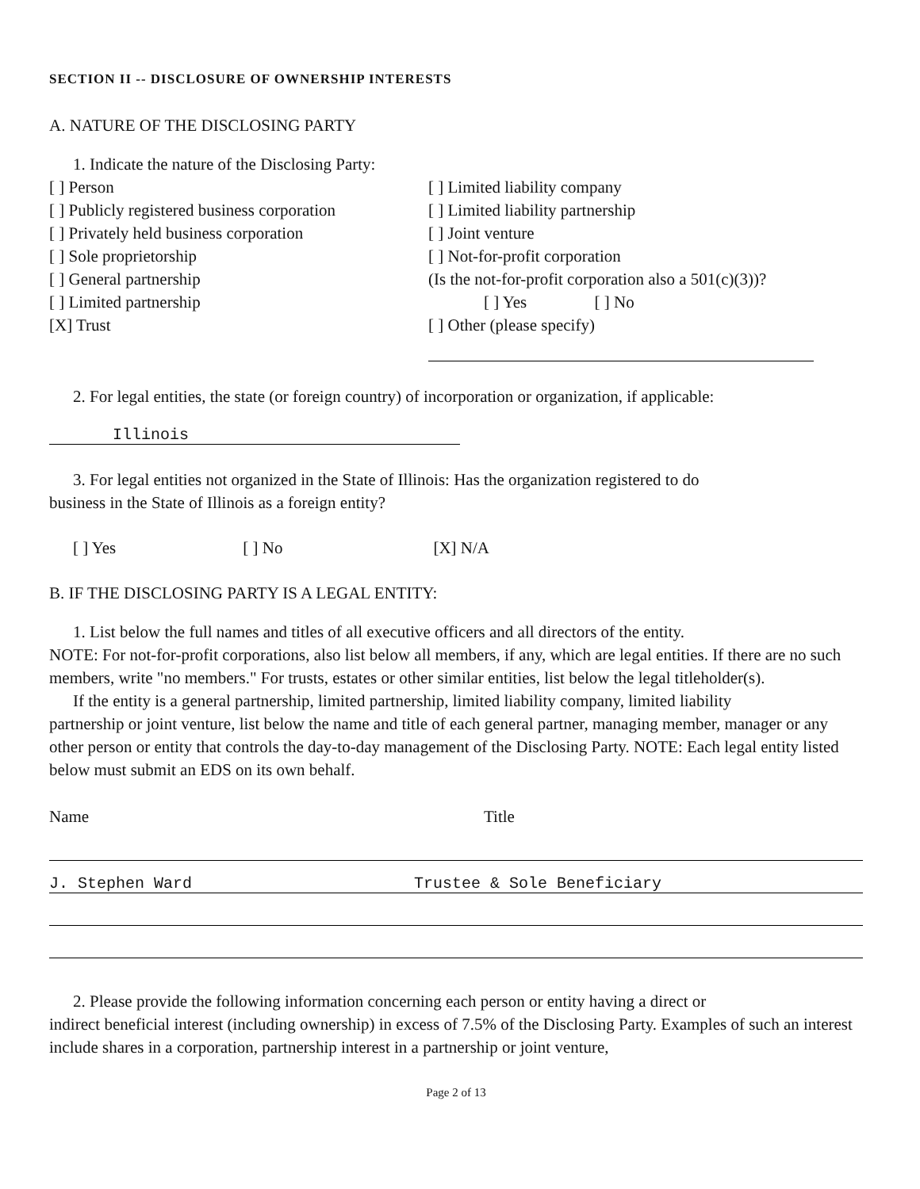SECTION II -- DISCLOSURE OF OWNERSHIP INTERESTS
A. NATURE OF THE DISCLOSING PARTY
1. Indicate the nature of the Disclosing Party:
[ ] Person
[ ] Publicly registered business corporation
[ ] Privately held business corporation
[ ] Sole proprietorship
[ ] General partnership
[ ] Limited partnership
[X] Trust
[ ] Limited liability company
[ ] Limited liability partnership
[ ] Joint venture
[ ] Not-for-profit corporation
(Is the not-for-profit corporation also a 501(c)(3))?
[ ] Yes [ ] No
[ ] Other (please specify)
2. For legal entities, the state (or foreign country) of incorporation or organization, if applicable:
Illinois
3. For legal entities not organized in the State of Illinois: Has the organization registered to do
business in the State of Illinois as a foreign entity?
[ ] Yes [ ] No [X] N/A
B. IF THE DISCLOSING PARTY IS A LEGAL ENTITY:
1. List below the full names and titles of all executive officers and all directors of the entity.
NOTE: For not-for-profit corporations, also list below all members, if any, which are legal entities. If there are no such members, write "no members." For trusts, estates or other similar entities, list below the legal titleholder(s).
If the entity is a general partnership, limited partnership, limited liability company, limited liability
partnership or joint venture, list below the name and title of each general partner, managing member, manager or any other person or entity that controls the day-to-day management of the Disclosing Party. NOTE: Each legal entity listed below must submit an EDS on its own behalf.
Name Title
J. Stephen Ward Trustee & Sole Beneficiary
2. Please provide the following information concerning each person or entity having a direct or
indirect beneficial interest (including ownership) in excess of 7.5% of the Disclosing Party. Examples of such an interest include shares in a corporation, partnership interest in a partnership or joint venture,
Page 2 of 13